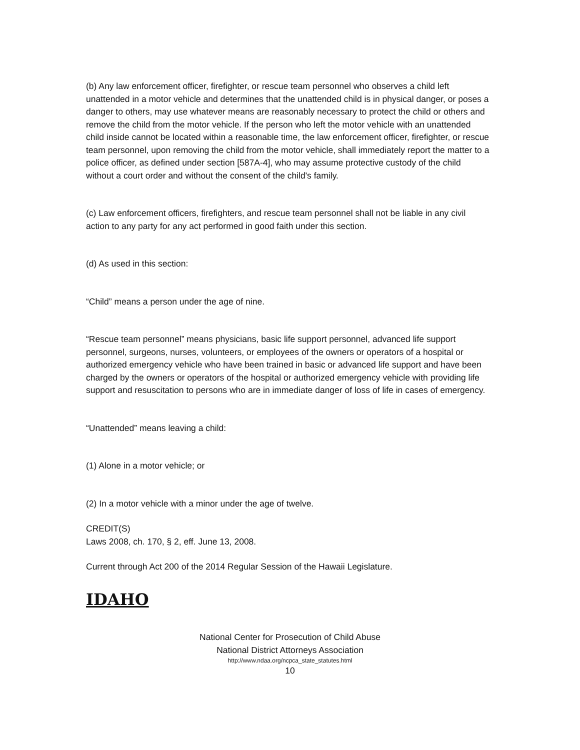(b) Any law enforcement officer, firefighter, or rescue team personnel who observes a child left unattended in a motor vehicle and determines that the unattended child is in physical danger, or poses a danger to others, may use whatever means are reasonably necessary to protect the child or others and remove the child from the motor vehicle. If the person who left the motor vehicle with an unattended child inside cannot be located within a reasonable time, the law enforcement officer, firefighter, or rescue team personnel, upon removing the child from the motor vehicle, shall immediately report the matter to a police officer, as defined under section [587A-4], who may assume protective custody of the child without a court order and without the consent of the child's family.
(c) Law enforcement officers, firefighters, and rescue team personnel shall not be liable in any civil action to any party for any act performed in good faith under this section.
(d) As used in this section:
“Child” means a person under the age of nine.
“Rescue team personnel” means physicians, basic life support personnel, advanced life support personnel, surgeons, nurses, volunteers, or employees of the owners or operators of a hospital or authorized emergency vehicle who have been trained in basic or advanced life support and have been charged by the owners or operators of the hospital or authorized emergency vehicle with providing life support and resuscitation to persons who are in immediate danger of loss of life in cases of emergency.
“Unattended” means leaving a child:
(1) Alone in a motor vehicle; or
(2) In a motor vehicle with a minor under the age of twelve.
CREDIT(S)
Laws 2008, ch. 170, § 2, eff. June 13, 2008.
Current through Act 200 of the 2014 Regular Session of the Hawaii Legislature.
IDAHO
National Center for Prosecution of Child Abuse
National District Attorneys Association
http://www.ndaa.org/ncpca_state_statutes.html
10